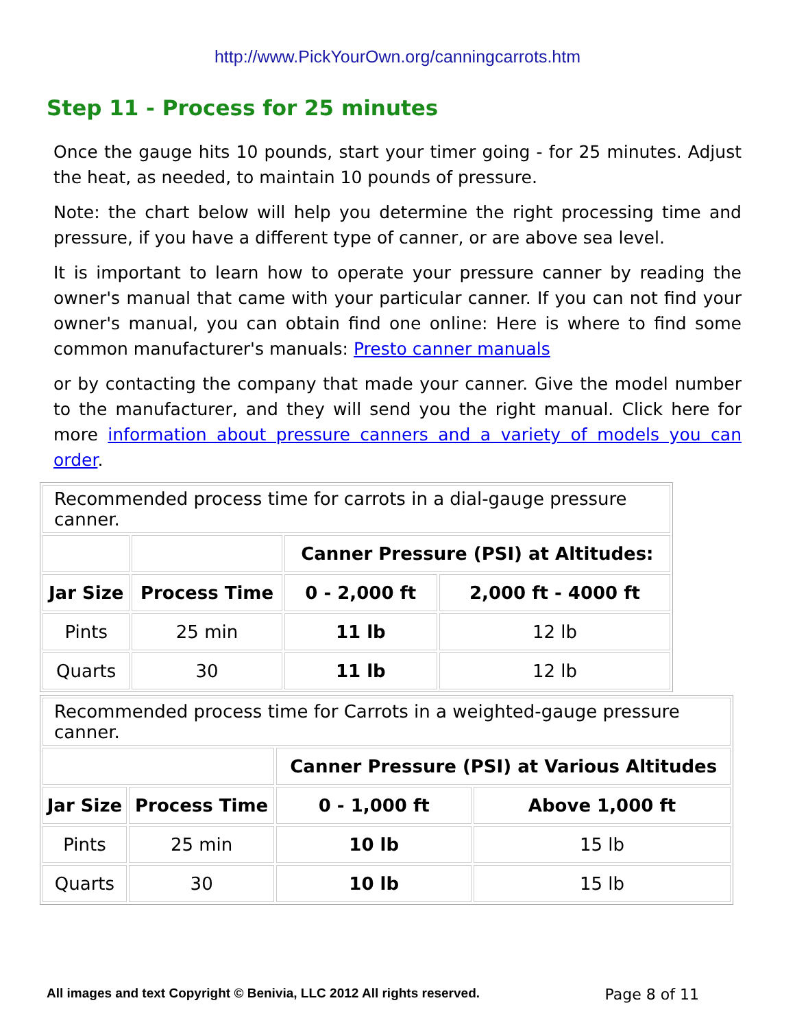http://www.PickYourOwn.org/canningcarrots.htm
Step 11 - Process for 25 minutes
Once the gauge hits 10 pounds, start your timer going - for 25 minutes. Adjust the heat, as needed, to maintain 10 pounds of pressure.
Note: the chart below will help you determine the right processing time and pressure, if you have a different type of canner, or are above sea level.
It is important to learn how to operate your pressure canner by reading the owner's manual that came with your particular canner. If you can not find your owner's manual, you can obtain find one online: Here is where to find some common manufacturer's manuals: Presto canner manuals
or by contacting the company that made your canner. Give the model number to the manufacturer, and they will send you the right manual. Click here for more information about pressure canners and a variety of models you can order.
| Recommended process time for carrots in a dial-gauge pressure canner. | | | |
| | | Canner Pressure (PSI) at Altitudes: | |
| Jar Size | Process Time | 0 - 2,000 ft | 2,000 ft - 4000 ft |
| Pints | 25 min | 11 lb | 12 lb |
| Quarts | 30 | 11 lb | 12 lb |
| Recommended process time for Carrots in a weighted-gauge pressure canner. | | | |
| | | Canner Pressure (PSI) at Various Altitudes | |
| Jar Size | Process Time | 0 - 1,000 ft | Above 1,000 ft |
| Pints | 25 min | 10 lb | 15 lb |
| Quarts | 30 | 10 lb | 15 lb |
All images and text Copyright © Benivia, LLC 2012 All rights reserved. Page 8 of 11